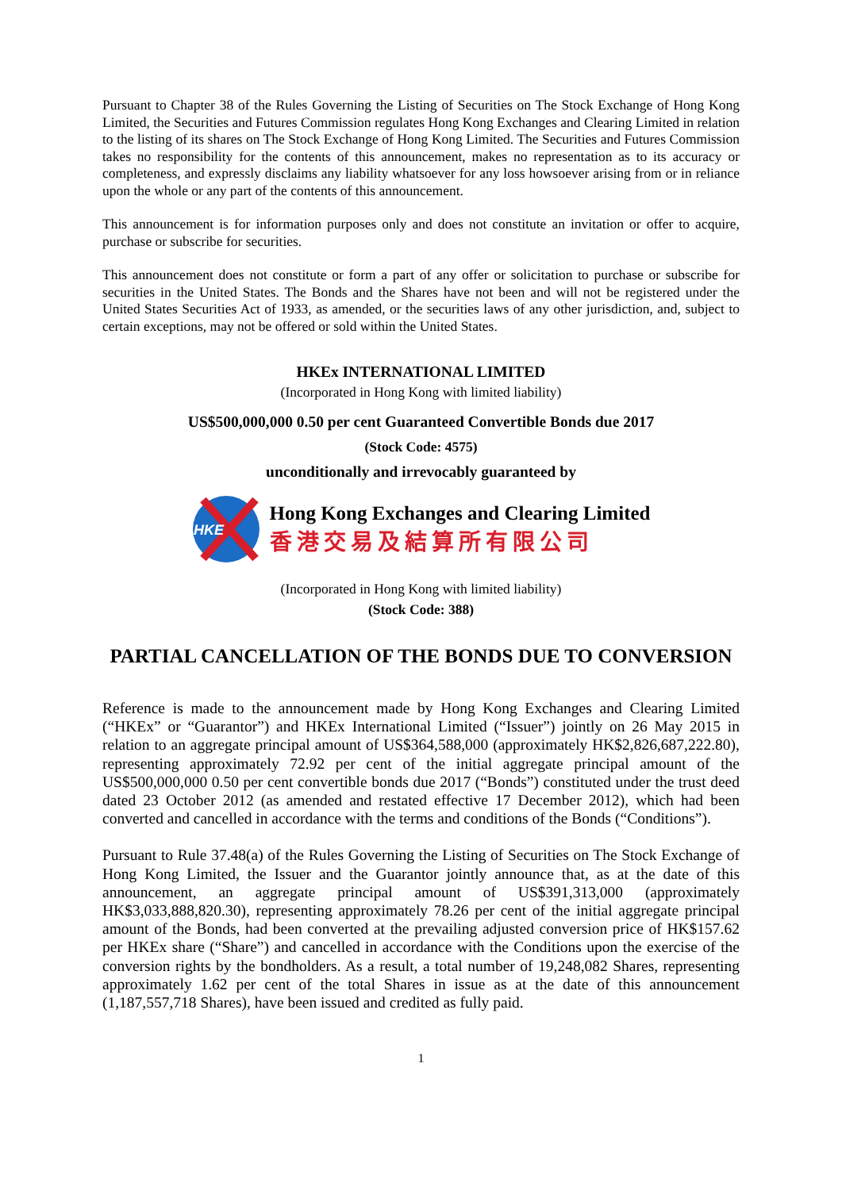Pursuant to Chapter 38 of the Rules Governing the Listing of Securities on The Stock Exchange of Hong Kong Limited, the Securities and Futures Commission regulates Hong Kong Exchanges and Clearing Limited in relation to the listing of its shares on The Stock Exchange of Hong Kong Limited. The Securities and Futures Commission takes no responsibility for the contents of this announcement, makes no representation as to its accuracy or completeness, and expressly disclaims any liability whatsoever for any loss howsoever arising from or in reliance upon the whole or any part of the contents of this announcement.
This announcement is for information purposes only and does not constitute an invitation or offer to acquire, purchase or subscribe for securities.
This announcement does not constitute or form a part of any offer or solicitation to purchase or subscribe for securities in the United States. The Bonds and the Shares have not been and will not be registered under the United States Securities Act of 1933, as amended, or the securities laws of any other jurisdiction, and, subject to certain exceptions, may not be offered or sold within the United States.
HKEx INTERNATIONAL LIMITED
(Incorporated in Hong Kong with limited liability)
US$500,000,000 0.50 per cent Guaranteed Convertible Bonds due 2017
(Stock Code: 4575)
unconditionally and irrevocably guaranteed by
HKE
Hong Kong Exchanges and Clearing Limited
香港交易及結算所有限公司
(Incorporated in Hong Kong with limited liability)
(Stock Code: 388)
PARTIAL CANCELLATION OF THE BONDS DUE TO CONVERSION
Reference is made to the announcement made by Hong Kong Exchanges and Clearing Limited (“HKEx” or “Guarantor”) and HKEx International Limited (“Issuer”) jointly on 26 May 2015 in relation to an aggregate principal amount of US$364,588,000 (approximately HK$2,826,687,222.80), representing approximately 72.92 per cent of the initial aggregate principal amount of the US$500,000,000 0.50 per cent convertible bonds due 2017 (“Bonds”) constituted under the trust deed dated 23 October 2012 (as amended and restated effective 17 December 2012), which had been converted and cancelled in accordance with the terms and conditions of the Bonds (“Conditions”).
Pursuant to Rule 37.48(a) of the Rules Governing the Listing of Securities on The Stock Exchange of Hong Kong Limited, the Issuer and the Guarantor jointly announce that, as at the date of this announcement, an aggregate principal amount of US$391,313,000 (approximately HK$3,033,888,820.30), representing approximately 78.26 per cent of the initial aggregate principal amount of the Bonds, had been converted at the prevailing adjusted conversion price of HK$157.62 per HKEx share (“Share”) and cancelled in accordance with the Conditions upon the exercise of the conversion rights by the bondholders. As a result, a total number of 19,248,082 Shares, representing approximately 1.62 per cent of the total Shares in issue as at the date of this announcement (1,187,557,718 Shares), have been issued and credited as fully paid.
1